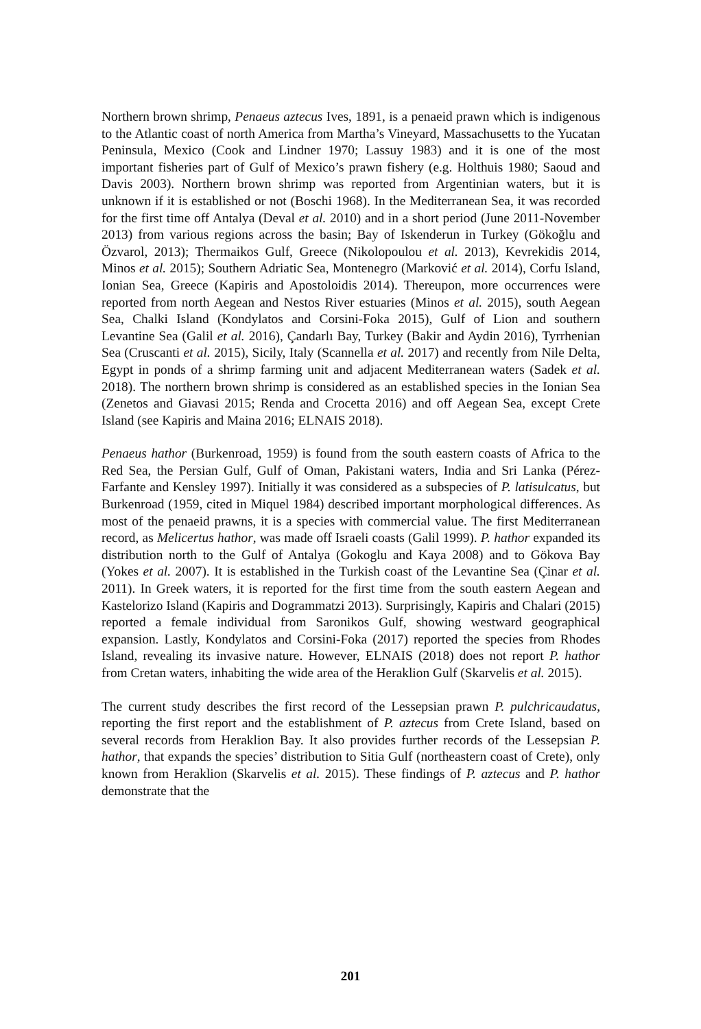Northern brown shrimp, Penaeus aztecus Ives, 1891, is a penaeid prawn which is indigenous to the Atlantic coast of north America from Martha’s Vineyard, Massachusetts to the Yucatan Peninsula, Mexico (Cook and Lindner 1970; Lassuy 1983) and it is one of the most important fisheries part of Gulf of Mexico’s prawn fishery (e.g. Holthuis 1980; Saoud and Davis 2003). Northern brown shrimp was reported from Argentinian waters, but it is unknown if it is established or not (Boschi 1968). In the Mediterranean Sea, it was recorded for the first time off Antalya (Deval et al. 2010) and in a short period (June 2011-November 2013) from various regions across the basin; Bay of Iskenderun in Turkey (Gökoğlu and Özvarol, 2013); Thermaikos Gulf, Greece (Nikolopoulou et al. 2013), Kevrekidis 2014, Minos et al. 2015); Southern Adriatic Sea, Montenegro (Marković et al. 2014), Corfu Island, Ionian Sea, Greece (Kapiris and Apostoloidis 2014). Thereupon, more occurrences were reported from north Aegean and Nestos River estuaries (Minos et al. 2015), south Aegean Sea, Chalki Island (Kondylatos and Corsini-Foka 2015), Gulf of Lion and southern Levantine Sea (Galil et al. 2016), Çandarlı Bay, Turkey (Bakir and Aydin 2016), Tyrrhenian Sea (Cruscanti et al. 2015), Sicily, Italy (Scannella et al. 2017) and recently from Nile Delta, Egypt in ponds of a shrimp farming unit and adjacent Mediterranean waters (Sadek et al. 2018). The northern brown shrimp is considered as an established species in the Ionian Sea (Zenetos and Giavasi 2015; Renda and Crocetta 2016) and off Aegean Sea, except Crete Island (see Kapiris and Maina 2016; ELNAIS 2018).
Penaeus hathor (Burkenroad, 1959) is found from the south eastern coasts of Africa to the Red Sea, the Persian Gulf, Gulf of Oman, Pakistani waters, India and Sri Lanka (Pérez-Farfante and Kensley 1997). Initially it was considered as a subspecies of P. latisulcatus, but Burkenroad (1959, cited in Miquel 1984) described important morphological differences. As most of the penaeid prawns, it is a species with commercial value. The first Mediterranean record, as Melicertus hathor, was made off Israeli coasts (Galil 1999). P. hathor expanded its distribution north to the Gulf of Antalya (Gokoglu and Kaya 2008) and to Gökova Bay (Yokes et al. 2007). It is established in the Turkish coast of the Levantine Sea (Çinar et al. 2011). In Greek waters, it is reported for the first time from the south eastern Aegean and Kastelorizo Island (Kapiris and Dogrammatzi 2013). Surprisingly, Kapiris and Chalari (2015) reported a female individual from Saronikos Gulf, showing westward geographical expansion. Lastly, Kondylatos and Corsini-Foka (2017) reported the species from Rhodes Island, revealing its invasive nature. However, ELNAIS (2018) does not report P. hathor from Cretan waters, inhabiting the wide area of the Heraklion Gulf (Skarvelis et al. 2015).
The current study describes the first record of the Lessepsian prawn P. pulchricaudatus, reporting the first report and the establishment of P. aztecus from Crete Island, based on several records from Heraklion Bay. It also provides further records of the Lessepsian P. hathor, that expands the species’ distribution to Sitia Gulf (northeastern coast of Crete), only known from Heraklion (Skarvelis et al. 2015). These findings of P. aztecus and P. hathor demonstrate that the
201